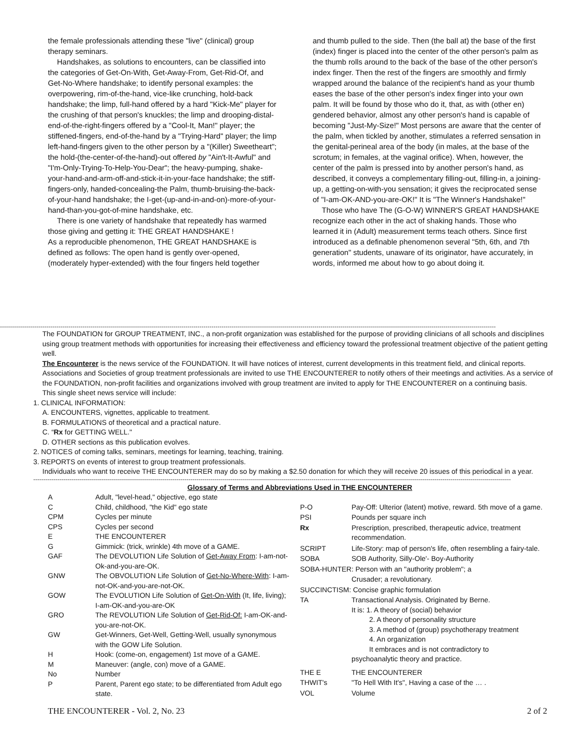the female professionals attending these "live" (clinical) group therapy seminars.
Handshakes, as solutions to encounters, can be classified into the categories of Get-On-With, Get-Away-From, Get-Rid-Of, and Get-No-Where handshake; to identify personal examples: the overpowering, rim-of-the-hand, vice-like crunching, hold-back handshake; the limp, full-hand offered by a hard "Kick-Me" player for the crushing of that person's knuckles; the limp and drooping-distal-end-of-the-right-fingers offered by a "Cool-It, Man!" player; the stiffened-fingers, end-of-the-hand by a "Trying-Hard" player; the limp left-hand-fingers given to the other person by a "(Killer) Sweetheart"; the hold-(the-center-of-the-hand)-out offered by "Ain't-It-Awful" and "I'm-Only-Trying-To-Help-You-Dear"; the heavy-pumping, shake-your-hand-and-arm-off-and-stick-it-in-your-face handshake; the stiff-fingers-only, handed-concealing-the Palm, thumb-bruising-the-back-of-your-hand handshake; the I-get-(up-and-in-and-on)-more-of-your-hand-than-you-got-of-mine handshake, etc.
There is one variety of handshake that repeatedly has warmed those giving and getting it: THE GREAT HANDSHAKE !
As a reproducible phenomenon, THE GREAT HANDSHAKE is defined as follows: The open hand is gently over-opened, (moderately hyper-extended) with the four fingers held together
and thumb pulled to the side. Then (the ball at) the base of the first (index) finger is placed into the center of the other person's palm as the thumb rolls around to the back of the base of the other person's index finger. Then the rest of the fingers are smoothly and firmly wrapped around the balance of the recipient's hand as your thumb eases the base of the other person's index finger into your own palm. It will be found by those who do it, that, as with (other en) gendered behavior, almost any other person's hand is capable of becoming "Just-My-Size!" Most persons are aware that the center of the palm, when tickled by another, stimulates a referred sensation in the genital-perineal area of the body (in males, at the base of the scrotum; in females, at the vaginal orifice). When, however, the center of the palm is pressed into by another person's hand, as described, it conveys a complementary filling-out, filling-in, a joining-up, a getting-on-with-you sensation; it gives the reciprocated sense of "I-am-OK-AND-you-are-OK!" It is "The Winner's Handshake!"
Those who have The (G-O-W) WINNER'S GREAT HANDSHAKE recognize each other in the act of shaking hands. Those who learned it in (Adult) measurement terms teach others. Since first introduced as a definable phenomenon several "5th, 6th, and 7th generation" students, unaware of its originator, have accurately, in words, informed me about how to go about doing it.
------------------------------------------------------------------------------------------------------------------------------------------------------------------------------------------------------------------------------------------------------
The FOUNDATION for GROUP TREATMENT, INC., a non-profit organization was established for the purpose of providing clinicians of all schools and disciplines using group treatment methods with opportunities for increasing their effectiveness and efficiency toward the professional treatment objective of the patient getting well.
The Encounterer is the news service of the FOUNDATION. It will have notices of interest, current developments in this treatment field, and clinical reports.
Associations and Societies of group treatment professionals are invited to use THE ENCOUNTERER to notify others of their meetings and activities. As a service of the FOUNDATION, non-profit facilities and organizations involved with group treatment are invited to apply for THE ENCOUNTERER on a continuing basis.
This single sheet news service will include:
1. CLINICAL INFORMATION:
A. ENCOUNTERS, vignettes, applicable to treatment.
B. FORMULATIONS of theoretical and a practical nature.
C. “Rx for GETTING WELL."
D. OTHER sections as this publication evolves.
2. NOTICES of coming talks, seminars, meetings for learning, teaching, training.
3. REPORTS on events of interest to group treatment professionals.
Individuals who want to receive THE ENCOUNTERER may do so by making a $2.50 donation for which they will receive 20 issues of this periodical in a year.
---------------------------------------------------------------------------------------------------------------------------------------------------------------------------------------------------------------------------------------------
Glossary of Terms and Abbreviations Used in THE ENCOUNTERER
| A | Adult, "level-head," objective, ego state |
| C | Child, childhood, "the Kid" ego state |
| CPM | Cycles per minute |
| CPS | Cycles per second |
| E | THE ENCOUNTERER |
| G | Gimmick: (trick, wrinkle) 4th move of a GAME. |
| GAF | The DEVOLUTION Life Solution of Get-Away From : I-am-not-Ok-and-you-are-OK. |
| GNW | The OBVOLUTION Life Solution of Get-No-Where-With : I-am-not-OK-and-you-are-not-OK. |
| GOW | The EVOLUTION Life Solution of Get-On-With (It, life, living); I-am-OK-and-you-are-OK |
| GRO | The REVOLUTION Life Solution of Get-Rid-Of: I-am-OK-and-you-are-not-OK. |
| GW | Get-Winners, Get-Well, Getting-Well, usually synonymous with the GOW Life Solution. |
| H | Hook: (come-on, engagement) 1st move of a GAME. |
| M | Maneuver: (angle, con) move of a GAME. |
| No | Number |
| P | Parent, Parent ego state; to be differentiated from Adult ego state. |
| P-O | Pay-Off: Ulterior (latent) motive, reward. 5th move of a game. |
| PSI | Pounds per square inch |
| Rx | Prescription, prescribed, therapeutic advice, treatment recommendation. |
| SCRIPT | Life-Story: map of person's life, often resembling a fairy-tale. |
| SOBA | SOB Authority, Silly-Ole'- Boy-Authority |
| SOBA-HUNTER: Person with an "authority problem"; a | |
| | Crusader; a revolutionary. |
| SUCCINCTISM: Concise graphic formulation | |
| TA | Transactional Analysis. Originated by Berne. It is: 1. A theory of (social) behavior 2. A theory of personality structure 3. A method of (group) psychotherapy treatment 4. An organization It embraces and is not contradictory to psychoanalytic theory and practice. |
| THE E | THE ENCOUNTERER |
| THWIT's | "To Hell With It's", Having a case of the … . |
| VOL | Volume |
THE ENCOUNTERER - Vol. 2, No. 23 2 of 2